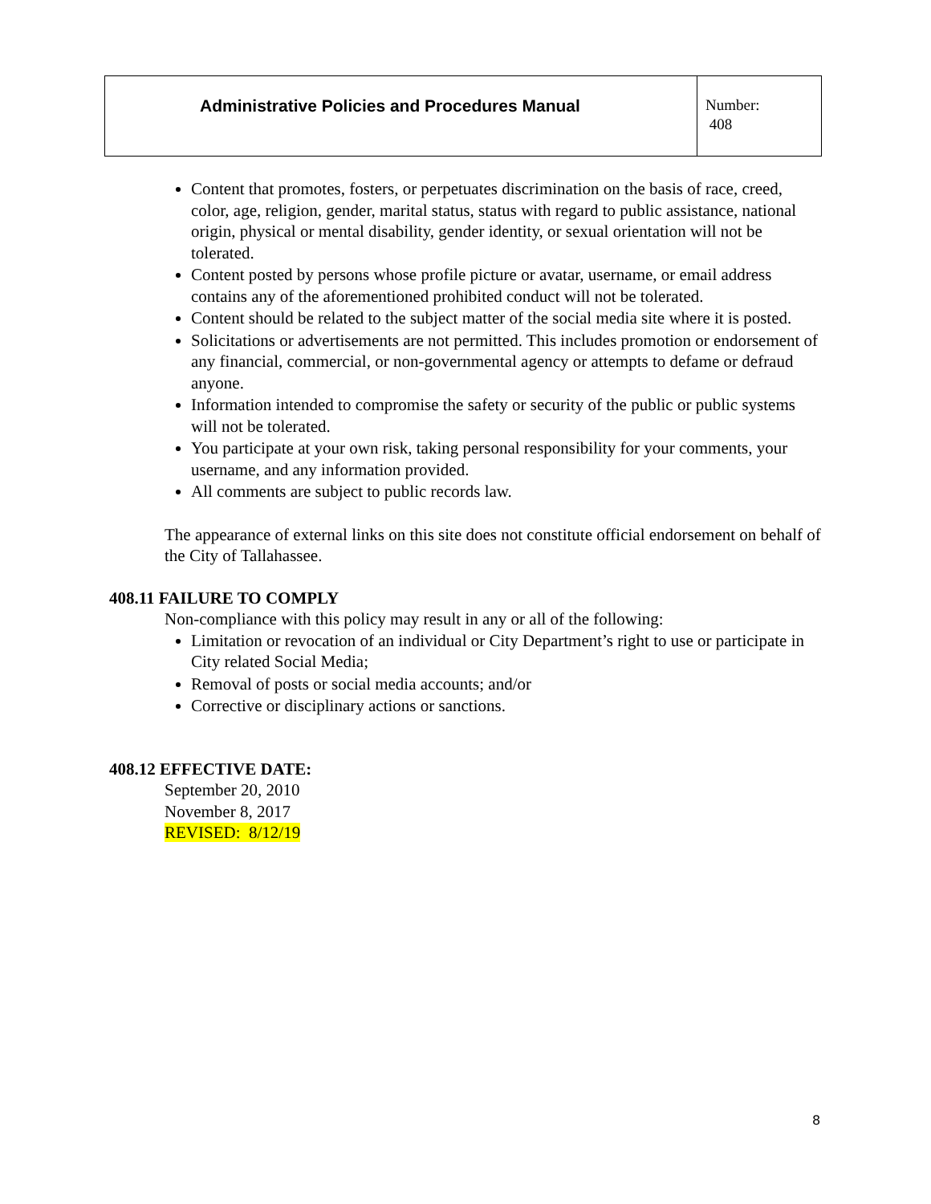| Administrative Policies and Procedures Manual | Number: 408 |
Content that promotes, fosters, or perpetuates discrimination on the basis of race, creed, color, age, religion, gender, marital status, status with regard to public assistance, national origin, physical or mental disability, gender identity, or sexual orientation will not be tolerated.
Content posted by persons whose profile picture or avatar, username, or email address contains any of the aforementioned prohibited conduct will not be tolerated.
Content should be related to the subject matter of the social media site where it is posted.
Solicitations or advertisements are not permitted. This includes promotion or endorsement of any financial, commercial, or non-governmental agency or attempts to defame or defraud anyone.
Information intended to compromise the safety or security of the public or public systems will not be tolerated.
You participate at your own risk, taking personal responsibility for your comments, your username, and any information provided.
All comments are subject to public records law.
The appearance of external links on this site does not constitute official endorsement on behalf of the City of Tallahassee.
408.11 FAILURE TO COMPLY
Non-compliance with this policy may result in any or all of the following:
Limitation or revocation of an individual or City Department’s right to use or participate in City related Social Media;
Removal of posts or social media accounts; and/or
Corrective or disciplinary actions or sanctions.
408.12 EFFECTIVE DATE:
September 20, 2010
November 8, 2017
REVISED: 8/12/19
8